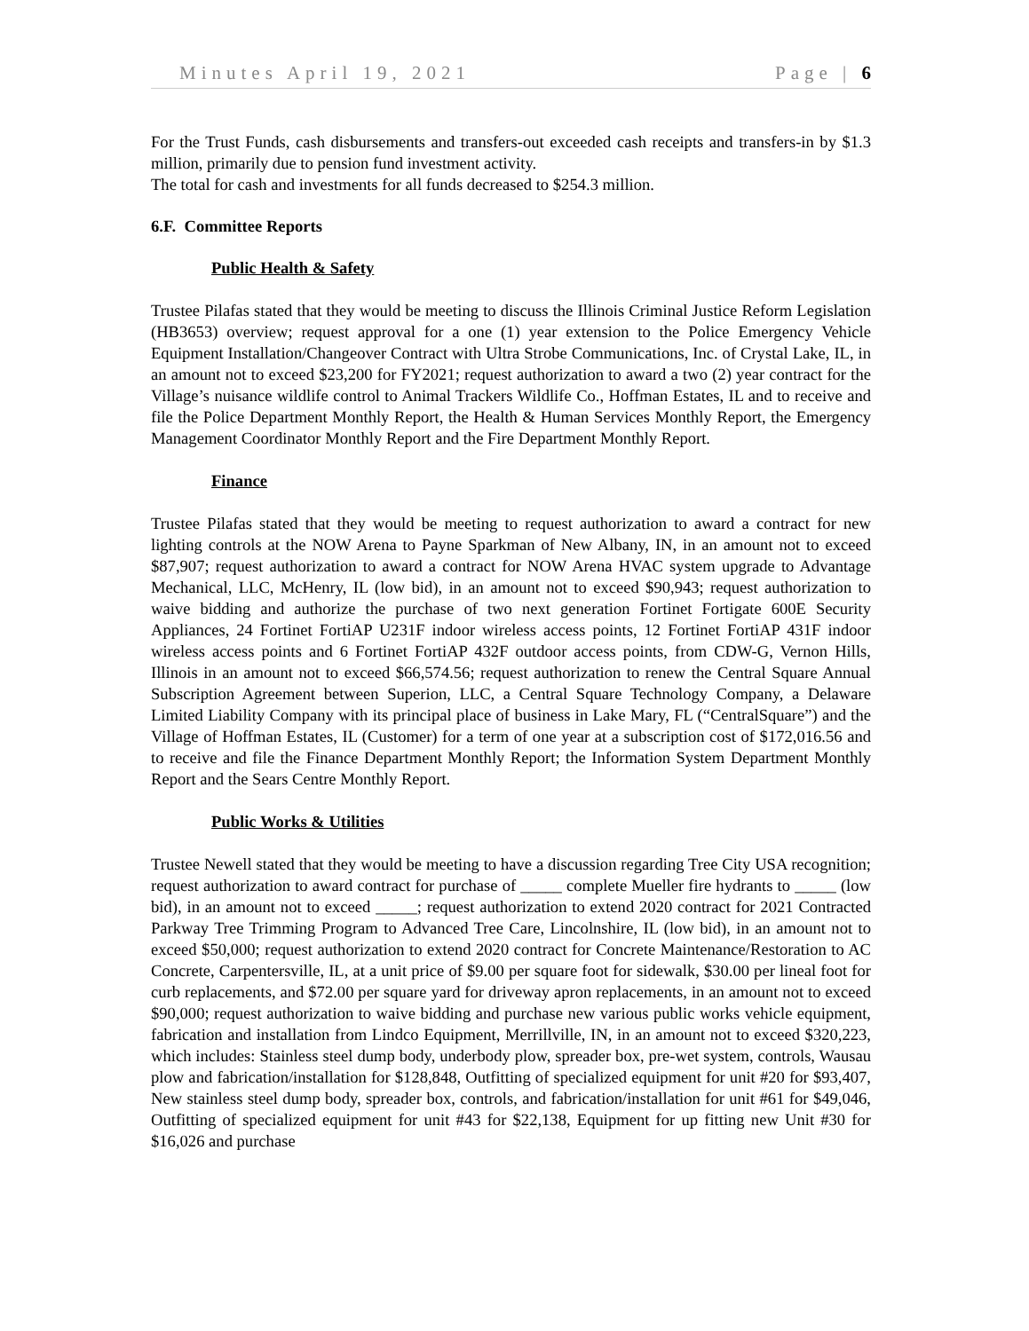Minutes April 19, 2021 Page | 6
For the Trust Funds, cash disbursements and transfers-out exceeded cash receipts and transfers-in by $1.3 million, primarily due to pension fund investment activity.
The total for cash and investments for all funds decreased to $254.3 million.
6.F. Committee Reports
Public Health & Safety
Trustee Pilafas stated that they would be meeting to discuss the Illinois Criminal Justice Reform Legislation (HB3653) overview; request approval for a one (1) year extension to the Police Emergency Vehicle Equipment Installation/Changeover Contract with Ultra Strobe Communications, Inc. of Crystal Lake, IL, in an amount not to exceed $23,200 for FY2021; request authorization to award a two (2) year contract for the Village’s nuisance wildlife control to Animal Trackers Wildlife Co., Hoffman Estates, IL and to receive and file the Police Department Monthly Report, the Health & Human Services Monthly Report, the Emergency Management Coordinator Monthly Report and the Fire Department Monthly Report.
Finance
Trustee Pilafas stated that they would be meeting to request authorization to award a contract for new lighting controls at the NOW Arena to Payne Sparkman of New Albany, IN, in an amount not to exceed $87,907; request authorization to award a contract for NOW Arena HVAC system upgrade to Advantage Mechanical, LLC, McHenry, IL (low bid), in an amount not to exceed $90,943; request authorization to waive bidding and authorize the purchase of two next generation Fortinet Fortigate 600E Security Appliances, 24 Fortinet FortiAP U231F indoor wireless access points, 12 Fortinet FortiAP 431F indoor wireless access points and 6 Fortinet FortiAP 432F outdoor access points, from CDW-G, Vernon Hills, Illinois in an amount not to exceed $66,574.56; request authorization to renew the Central Square Annual Subscription Agreement between Superion, LLC, a Central Square Technology Company, a Delaware Limited Liability Company with its principal place of business in Lake Mary, FL (“CentralSquare”) and the Village of Hoffman Estates, IL (Customer) for a term of one year at a subscription cost of $172,016.56 and to receive and file the Finance Department Monthly Report; the Information System Department Monthly Report and the Sears Centre Monthly Report.
Public Works & Utilities
Trustee Newell stated that they would be meeting to have a discussion regarding Tree City USA recognition; request authorization to award contract for purchase of _____ complete Mueller fire hydrants to _____ (low bid), in an amount not to exceed _____; request authorization to extend 2020 contract for 2021 Contracted Parkway Tree Trimming Program to Advanced Tree Care, Lincolnshire, IL (low bid), in an amount not to exceed $50,000; request authorization to extend 2020 contract for Concrete Maintenance/Restoration to AC Concrete, Carpentersville, IL, at a unit price of $9.00 per square foot for sidewalk, $30.00 per lineal foot for curb replacements, and $72.00 per square yard for driveway apron replacements, in an amount not to exceed $90,000; request authorization to waive bidding and purchase new various public works vehicle equipment, fabrication and installation from Lindco Equipment, Merrillville, IN, in an amount not to exceed $320,223, which includes: Stainless steel dump body, underbody plow, spreader box, pre-wet system, controls, Wausau plow and fabrication/installation for $128,848, Outfitting of specialized equipment for unit #20 for $93,407, New stainless steel dump body, spreader box, controls, and fabrication/installation for unit #61 for $49,046, Outfitting of specialized equipment for unit #43 for $22,138, Equipment for up fitting new Unit #30 for $16,026 and purchase